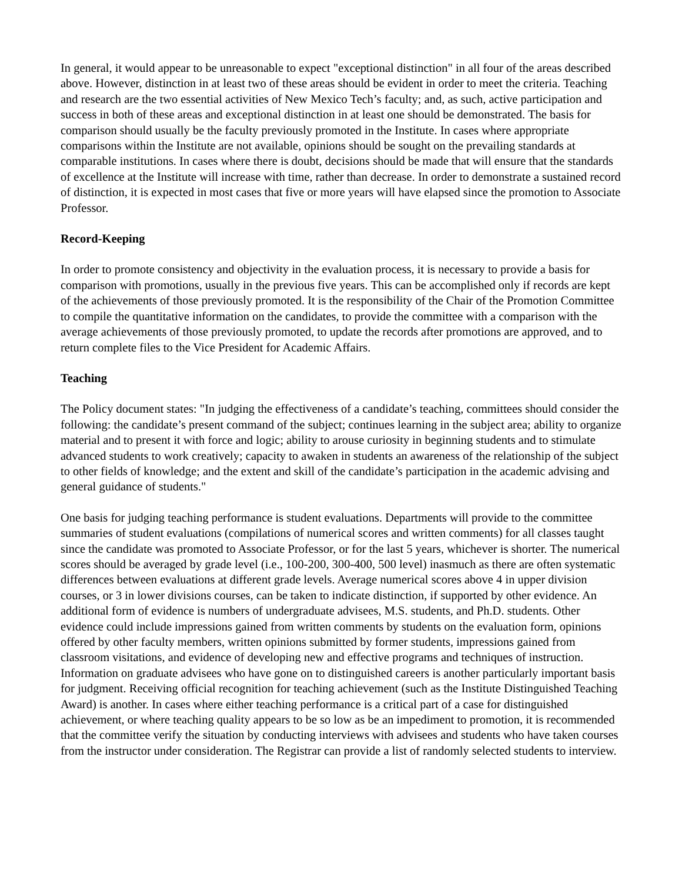In general, it would appear to be unreasonable to expect "exceptional distinction" in all four of the areas described above. However, distinction in at least two of these areas should be evident in order to meet the criteria. Teaching and research are the two essential activities of New Mexico Tech’s faculty; and, as such, active participation and success in both of these areas and exceptional distinction in at least one should be demonstrated. The basis for comparison should usually be the faculty previously promoted in the Institute. In cases where appropriate comparisons within the Institute are not available, opinions should be sought on the prevailing standards at comparable institutions. In cases where there is doubt, decisions should be made that will ensure that the standards of excellence at the Institute will increase with time, rather than decrease. In order to demonstrate a sustained record of distinction, it is expected in most cases that five or more years will have elapsed since the promotion to Associate Professor.
Record-Keeping
In order to promote consistency and objectivity in the evaluation process, it is necessary to provide a basis for comparison with promotions, usually in the previous five years. This can be accomplished only if records are kept of the achievements of those previously promoted. It is the responsibility of the Chair of the Promotion Committee to compile the quantitative information on the candidates, to provide the committee with a comparison with the average achievements of those previously promoted, to update the records after promotions are approved, and to return complete files to the Vice President for Academic Affairs.
Teaching
The Policy document states: "In judging the effectiveness of a candidate’s teaching, committees should consider the following: the candidate’s present command of the subject; continues learning in the subject area; ability to organize material and to present it with force and logic; ability to arouse curiosity in beginning students and to stimulate advanced students to work creatively; capacity to awaken in students an awareness of the relationship of the subject to other fields of knowledge; and the extent and skill of the candidate’s participation in the academic advising and general guidance of students."
One basis for judging teaching performance is student evaluations. Departments will provide to the committee summaries of student evaluations (compilations of numerical scores and written comments) for all classes taught since the candidate was promoted to Associate Professor, or for the last 5 years, whichever is shorter. The numerical scores should be averaged by grade level (i.e., 100-200, 300-400, 500 level) inasmuch as there are often systematic differences between evaluations at different grade levels. Average numerical scores above 4 in upper division courses, or 3 in lower divisions courses, can be taken to indicate distinction, if supported by other evidence. An additional form of evidence is numbers of undergraduate advisees, M.S. students, and Ph.D. students. Other evidence could include impressions gained from written comments by students on the evaluation form, opinions offered by other faculty members, written opinions submitted by former students, impressions gained from classroom visitations, and evidence of developing new and effective programs and techniques of instruction. Information on graduate advisees who have gone on to distinguished careers is another particularly important basis for judgment. Receiving official recognition for teaching achievement (such as the Institute Distinguished Teaching Award) is another. In cases where either teaching performance is a critical part of a case for distinguished achievement, or where teaching quality appears to be so low as be an impediment to promotion, it is recommended that the committee verify the situation by conducting interviews with advisees and students who have taken courses from the instructor under consideration. The Registrar can provide a list of randomly selected students to interview.